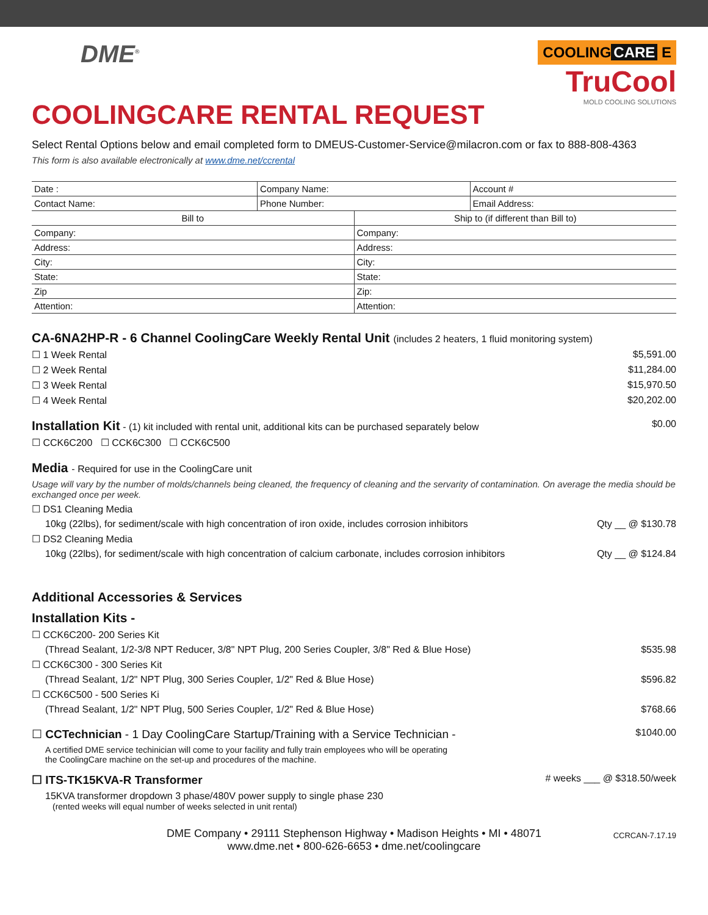DME<sup>®</sup>
COOLING CARE E
TruCool
MOLD COOLING SOLUTIONS
COOLINGCARE RENTAL REQUEST
Select Rental Options below and email completed form to DMEUS-Customer-Service@milacron.com or fax to 888-808-4363
This form is also available electronically at www.dme.net/ccrental
| Date : | Company Name: | Account # |
| Contact Name: | Phone Number: | Email Address: |
| Bill to | Ship to (if different than Bill to) |
| Company: | Company: |
| Address: | Address: |
| City: | City: |
| State: | State: |
| Zip | Zip: |
| Attention: | Attention: |
CA-6NA2HP-R - 6 Channel CoolingCare Weekly Rental Unit (includes 2 heaters, 1 fluid monitoring system)
☐ 1 Week Rental $5,591.00
☐ 2 Week Rental $11,284.00
☐ 3 Week Rental $15,970.50
☐ 4 Week Rental $20,202.00
Installation Kit - (1) kit included with rental unit, additional kits can be purchased separately below $0.00
☐ CCK6C200 ☐ CCK6C300 ☐ CCK6C500
Media - Required for use in the CoolingCare unit
Usage will vary by the number of molds/channels being cleaned, the frequency of cleaning and the servarity of contamination. On average the media should be exchanged once per week.
☐ DS1 Cleaning Media
10kg (22lbs), for sediment/scale with high concentration of iron oxide, includes corrosion inhibitors Qty __ @ $130.78
☐ DS2 Cleaning Media
10kg (22lbs), for sediment/scale with high concentration of calcium carbonate, includes corrosion inhibitors Qty __ @ $124.84
Additional Accessories & Services
Installation Kits -
☐ CCK6C200- 200 Series Kit
(Thread Sealant, 1/2-3/8 NPT Reducer, 3/8" NPT Plug, 200 Series Coupler, 3/8" Red & Blue Hose) $535.98
☐ CCK6C300 - 300 Series Kit
(Thread Sealant, 1/2" NPT Plug, 300 Series Coupler, 1/2" Red & Blue Hose) $596.82
☐ CCK6C500 - 500 Series Ki
(Thread Sealant, 1/2" NPT Plug, 500 Series Coupler, 1/2" Red & Blue Hose) $768.66
☐ CCTechnician - 1 Day CoolingCare Startup/Training with a Service Technician - $1040.00
A certified DME service techinician will come to your facility and fully train employees who will be operating
the CoolingCare machine on the set-up and procedures of the machine.
☐ ITS-TK15KVA-R Transformer # weeks ___ @ $318.50/week
15KVA transformer dropdown 3 phase/480V power supply to single phase 230
(rented weeks will equal number of weeks selected in unit rental)
DME Company • 29111 Stephenson Highway • Madison Heights • MI • 48071
www.dme.net • 800-626-6653 • dme.net/coolingcare
CCRCAN-7.17.19